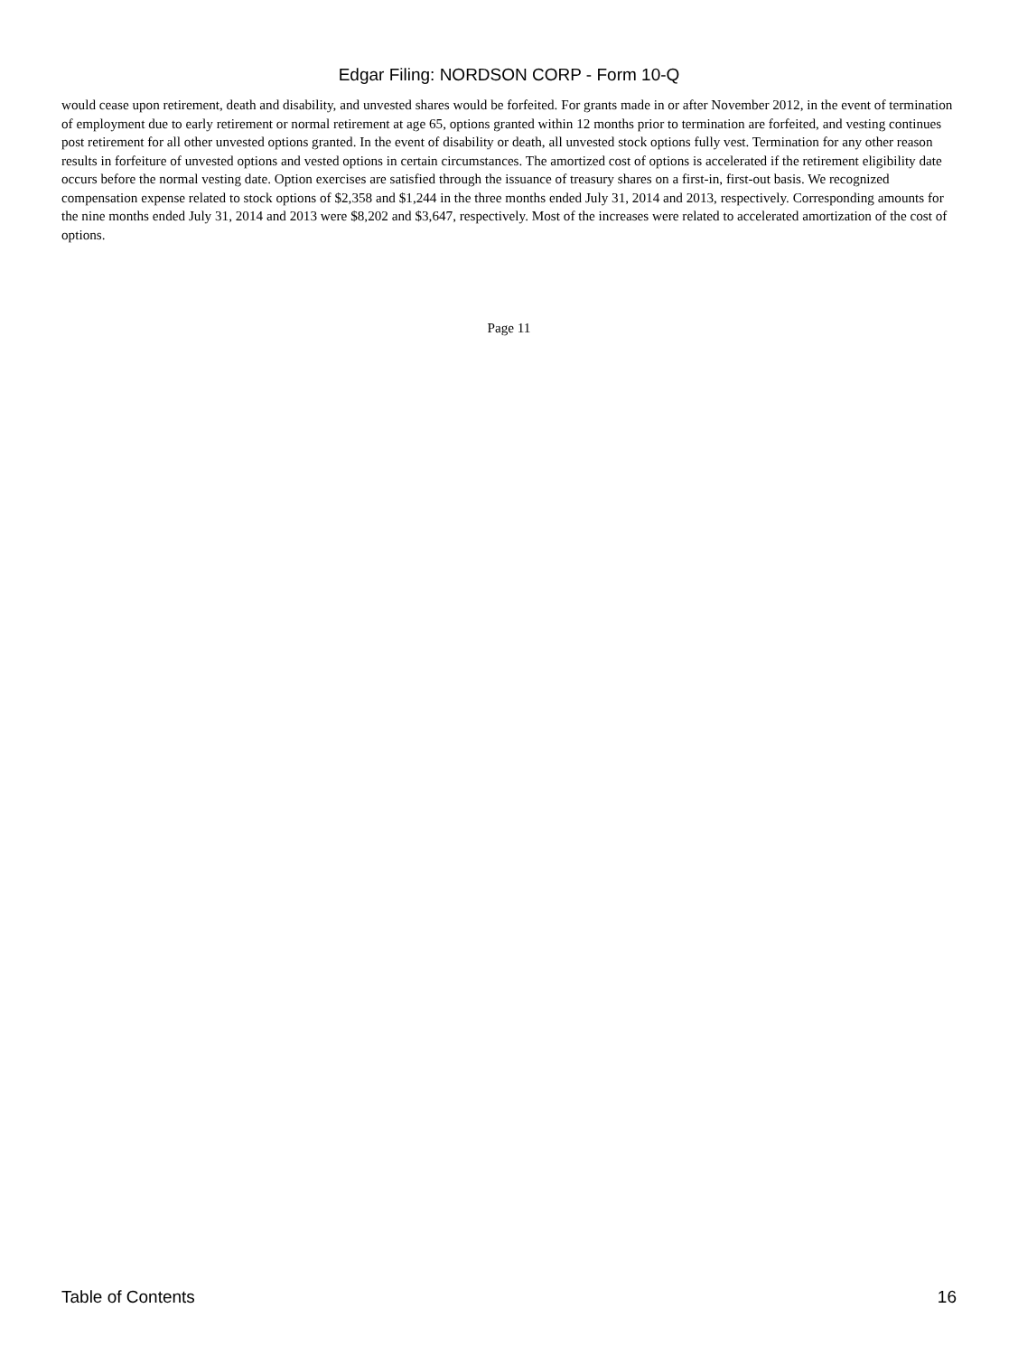Edgar Filing: NORDSON CORP - Form 10-Q
would cease upon retirement, death and disability, and unvested shares would be forfeited. For grants made in or after November 2012, in the event of termination of employment due to early retirement or normal retirement at age 65, options granted within 12 months prior to termination are forfeited, and vesting continues post retirement for all other unvested options granted. In the event of disability or death, all unvested stock options fully vest. Termination for any other reason results in forfeiture of unvested options and vested options in certain circumstances. The amortized cost of options is accelerated if the retirement eligibility date occurs before the normal vesting date. Option exercises are satisfied through the issuance of treasury shares on a first-in, first-out basis. We recognized compensation expense related to stock options of $2,358 and $1,244 in the three months ended July 31, 2014 and 2013, respectively. Corresponding amounts for the nine months ended July 31, 2014 and 2013 were $8,202 and $3,647, respectively. Most of the increases were related to accelerated amortization of the cost of options.
Page 11
Table of Contents 16